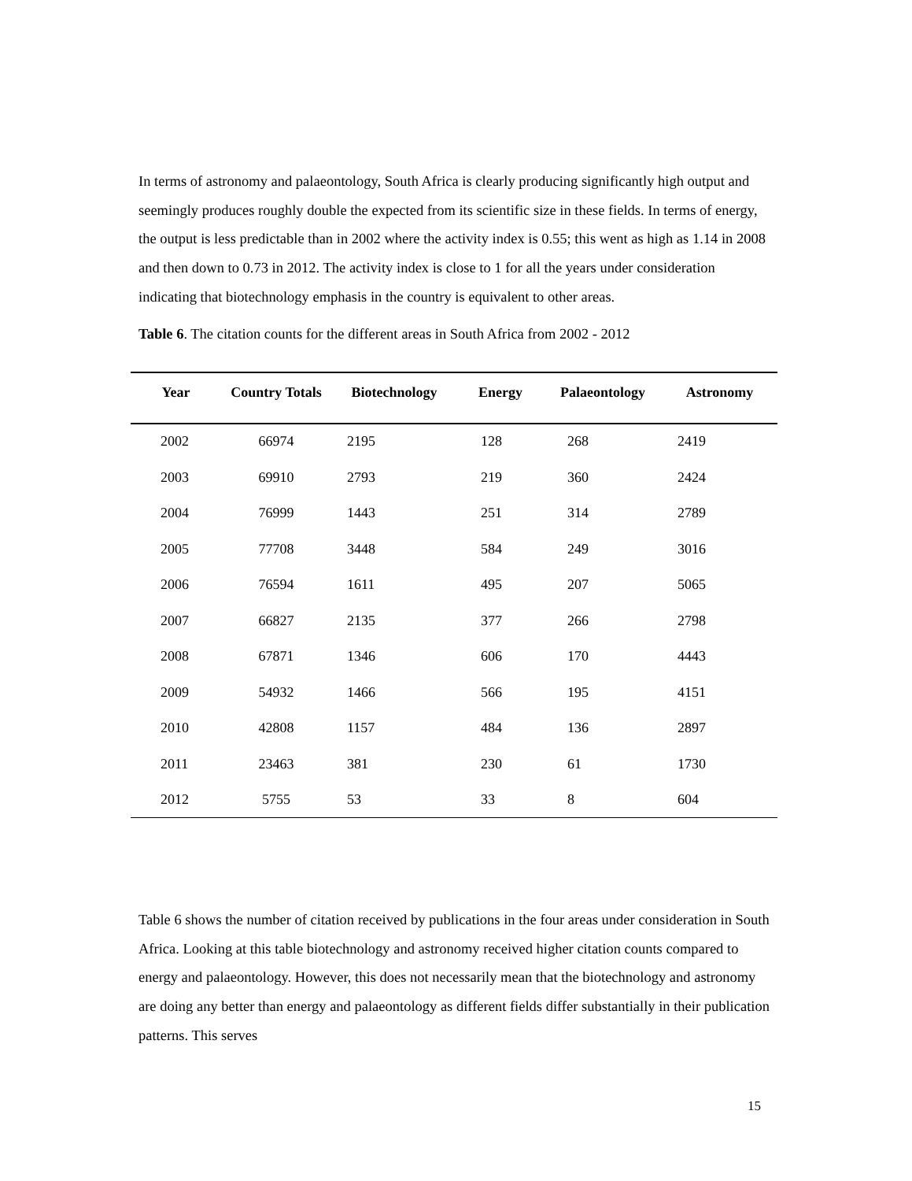In terms of astronomy and palaeontology, South Africa is clearly producing significantly high output and seemingly produces roughly double the expected from its scientific size in these fields. In terms of energy, the output is less predictable than in 2002 where the activity index is 0.55; this went as high as 1.14 in 2008 and then down to 0.73 in 2012. The activity index is close to 1 for all the years under consideration indicating that biotechnology emphasis in the country is equivalent to other areas.
Table 6. The citation counts for the different areas in South Africa from 2002 - 2012
| Year | Country Totals | Biotechnology | Energy | Palaeontology | Astronomy |
| --- | --- | --- | --- | --- | --- |
| 2002 | 66974 | 2195 | 128 | 268 | 2419 |
| 2003 | 69910 | 2793 | 219 | 360 | 2424 |
| 2004 | 76999 | 1443 | 251 | 314 | 2789 |
| 2005 | 77708 | 3448 | 584 | 249 | 3016 |
| 2006 | 76594 | 1611 | 495 | 207 | 5065 |
| 2007 | 66827 | 2135 | 377 | 266 | 2798 |
| 2008 | 67871 | 1346 | 606 | 170 | 4443 |
| 2009 | 54932 | 1466 | 566 | 195 | 4151 |
| 2010 | 42808 | 1157 | 484 | 136 | 2897 |
| 2011 | 23463 | 381 | 230 | 61 | 1730 |
| 2012 | 5755 | 53 | 33 | 8 | 604 |
Table 6 shows the number of citation received by publications in the four areas under consideration in South Africa. Looking at this table biotechnology and astronomy received higher citation counts compared to energy and palaeontology. However, this does not necessarily mean that the biotechnology and astronomy are doing any better than energy and palaeontology as different fields differ substantially in their publication patterns. This serves
15